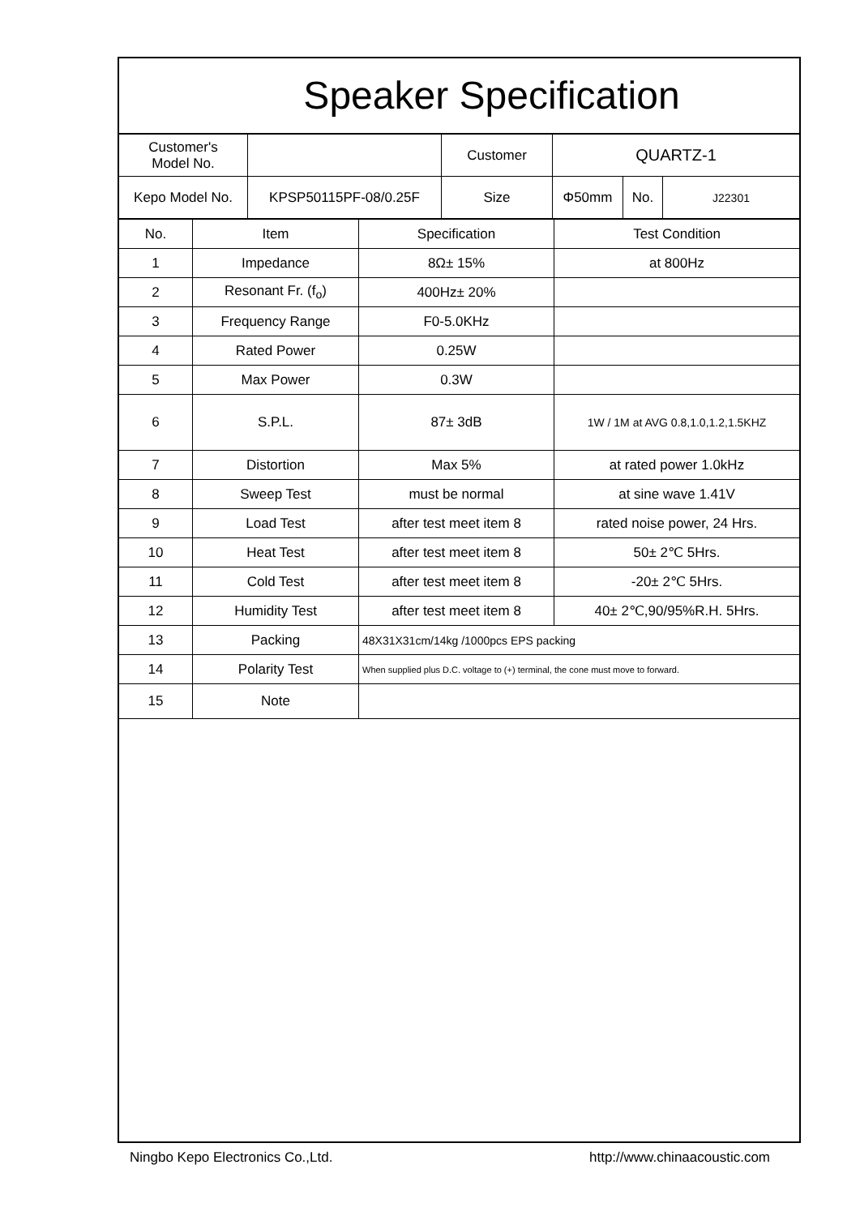Speaker Specification
| Customer's Model No. | | Customer | QUARTZ-1 | | |
| Kepo Model No. | KPSP50115PF-08/0.25F | Size | Φ50mm | No. | J22301 |
| No. | Item | Specification | Test Condition |
| --- | --- | --- | --- |
| 1 | Impedance | 8Ω± 15% | at 800Hz |
| 2 | Resonant Fr. (f<sub>o</sub>) | 400Hz± 20% | |
| 3 | Frequency Range | F0-5.0KHz | |
| 4 | Rated Power | 0.25W | |
| 5 | Max Power | 0.3W | |
| 6 | S.P.L. | 87± 3dB | 1W / 1M at AVG 0.8,1.0,1.2,1.5KHZ |
| 7 | Distortion | Max 5% | at rated power 1.0kHz |
| 8 | Sweep Test | must be normal | at sine wave 1.41V |
| 9 | Load Test | after test meet item 8 | rated noise power, 24 Hrs. |
| 10 | Heat Test | after test meet item 8 | 50± 2℃ 5Hrs. |
| 11 | Cold Test | after test meet item 8 | -20± 2℃ 5Hrs. |
| 12 | Humidity Test | after test meet item 8 | 40± 2℃,90/95%R.H. 5Hrs. |
| 13 | Packing | 48X31X31cm/14kg /1000pcs EPS packing | |
| 14 | Polarity Test | When supplied plus D.C. voltage to (+) terminal, the cone must move to forward. | |
| 15 | Note | | |
Ningbo Kepo Electronics Co.,Ltd. http://www.chinaacoustic.com